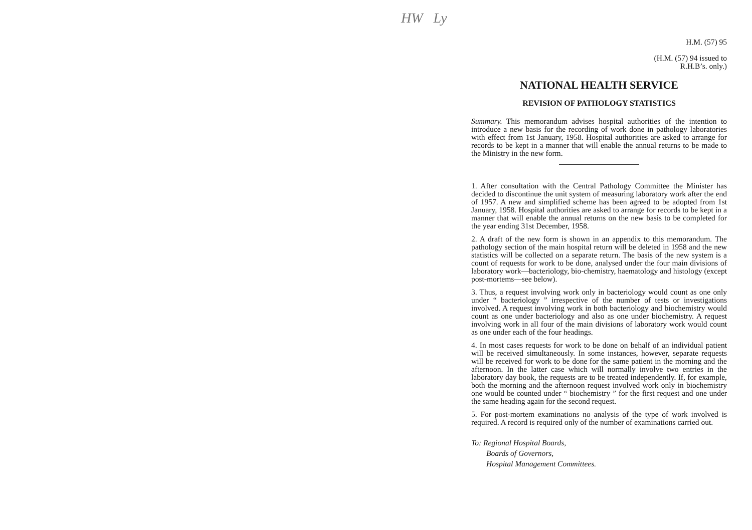HW Ly
H.M. (57) 95
(H.M. (57) 94 issued to
R.H.B’s. only.)
NATIONAL HEALTH SERVICE
REVISION OF PATHOLOGY STATISTICS
Summary. This memorandum advises hospital authorities of the intention to introduce a new basis for the recording of work done in pathology laboratories with effect from 1st January, 1958. Hospital authorities are asked to arrange for records to be kept in a manner that will enable the annual returns to be made to the Ministry in the new form.
1. After consultation with the Central Pathology Committee the Minister has decided to discontinue the unit system of measuring laboratory work after the end of 1957. A new and simplified scheme has been agreed to be adopted from 1st January, 1958. Hospital authorities are asked to arrange for records to be kept in a manner that will enable the annual returns on the new basis to be completed for the year ending 31st December, 1958.
2. A draft of the new form is shown in an appendix to this memorandum. The pathology section of the main hospital return will be deleted in 1958 and the new statistics will be collected on a separate return. The basis of the new system is a count of requests for work to be done, analysed under the four main divisions of laboratory work—bacteriology, bio-chemistry, haematology and histology (except post-mortems—see below).
3. Thus, a request involving work only in bacteriology would count as one only under “ bacteriology ” irrespective of the number of tests or investigations involved. A request involving work in both bacteriology and biochemistry would count as one under bacteriology and also as one under biochemistry. A request involving work in all four of the main divisions of laboratory work would count as one under each of the four headings.
4. In most cases requests for work to be done on behalf of an individual patient will be received simultaneously. In some instances, however, separate requests will be received for work to be done for the same patient in the morning and the afternoon. In the latter case which will normally involve two entries in the laboratory day book, the requests are to be treated independently. If, for example, both the morning and the afternoon request involved work only in biochemistry one would be counted under “ biochemistry ” for the first request and one under the same heading again for the second request.
5. For post-mortem examinations no analysis of the type of work involved is required. A record is required only of the number of examinations carried out.
To: Regional Hospital Boards,
Boards of Governors,
Hospital Management Committees.